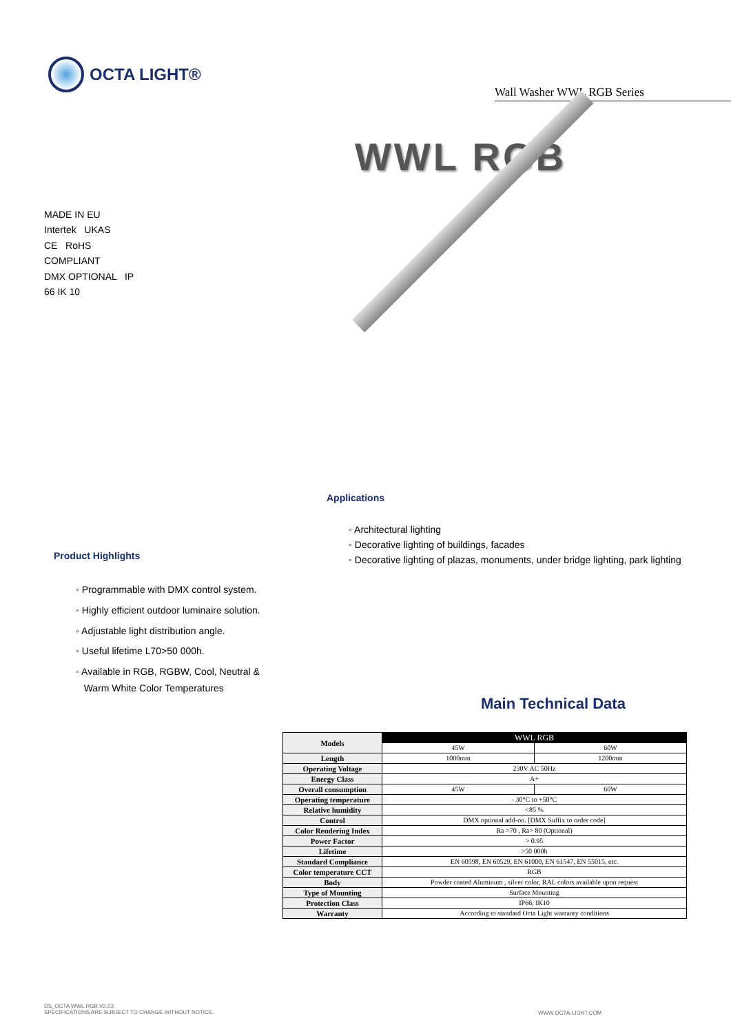OCTA LIGHT®
Wall Washer WWL RGB Series
WWL RGB
MADE IN EU
Intertek UKAS
CE RoHS COMPLIANT
DMX OPTIONAL IP 66 IK 10
Applications
◦ Architectural lighting
◦ Decorative lighting of buildings, facades
◦ Decorative lighting of plazas, monuments, under bridge lighting, park lighting
Product Highlights
◦ Programmable with DMX control system.
◦ Highly efficient outdoor luminaire solution.
◦ Adjustable light distribution angle.
◦ Useful lifetime L70>50 000h.
◦ Available in RGB, RGBW, Cool, Neutral &
Warm White Color Temperatures
Main Technical Data
| Models | WWL RGB | |
| | 45W | 60W |
| Length | 1000mm | 1200mm |
| Operating Voltage | 230V AC 50Hz | |
| Energy Class | A+ | |
| Overall consumption | 45W | 60W |
| Operating temperature | - 30°C to +50°C | |
| Relative humidity | <85 % | |
| Control | DMX optional add-on. [DMX Suffix to order code] | |
| Color Rendering Index | Ra >70 , Ra> 80 (Optional) | |
| Power Factor | > 0.95 | |
| Lifetime | >50 000h | |
| Standard Compliance | EN 60598, EN 60529, EN 61000, EN 61547, EN 55015, etc. | |
| Color temperature CCT | RGB | |
| Body | Powder coated Aluminum , silver color, RAL colors available upon request | |
| Type of Mounting | Surface Mounting | |
| Protection Class | IP66, IK10 | |
| Warranty | According to standard Octa Light warranty conditions | |
DS_OCTA WWL RGB V2.03
SPECIFICATIONS ARE SUBJECT TO CHANGE WITHOUT NOTICE.
WWW.OCTA-LIGHT.COM